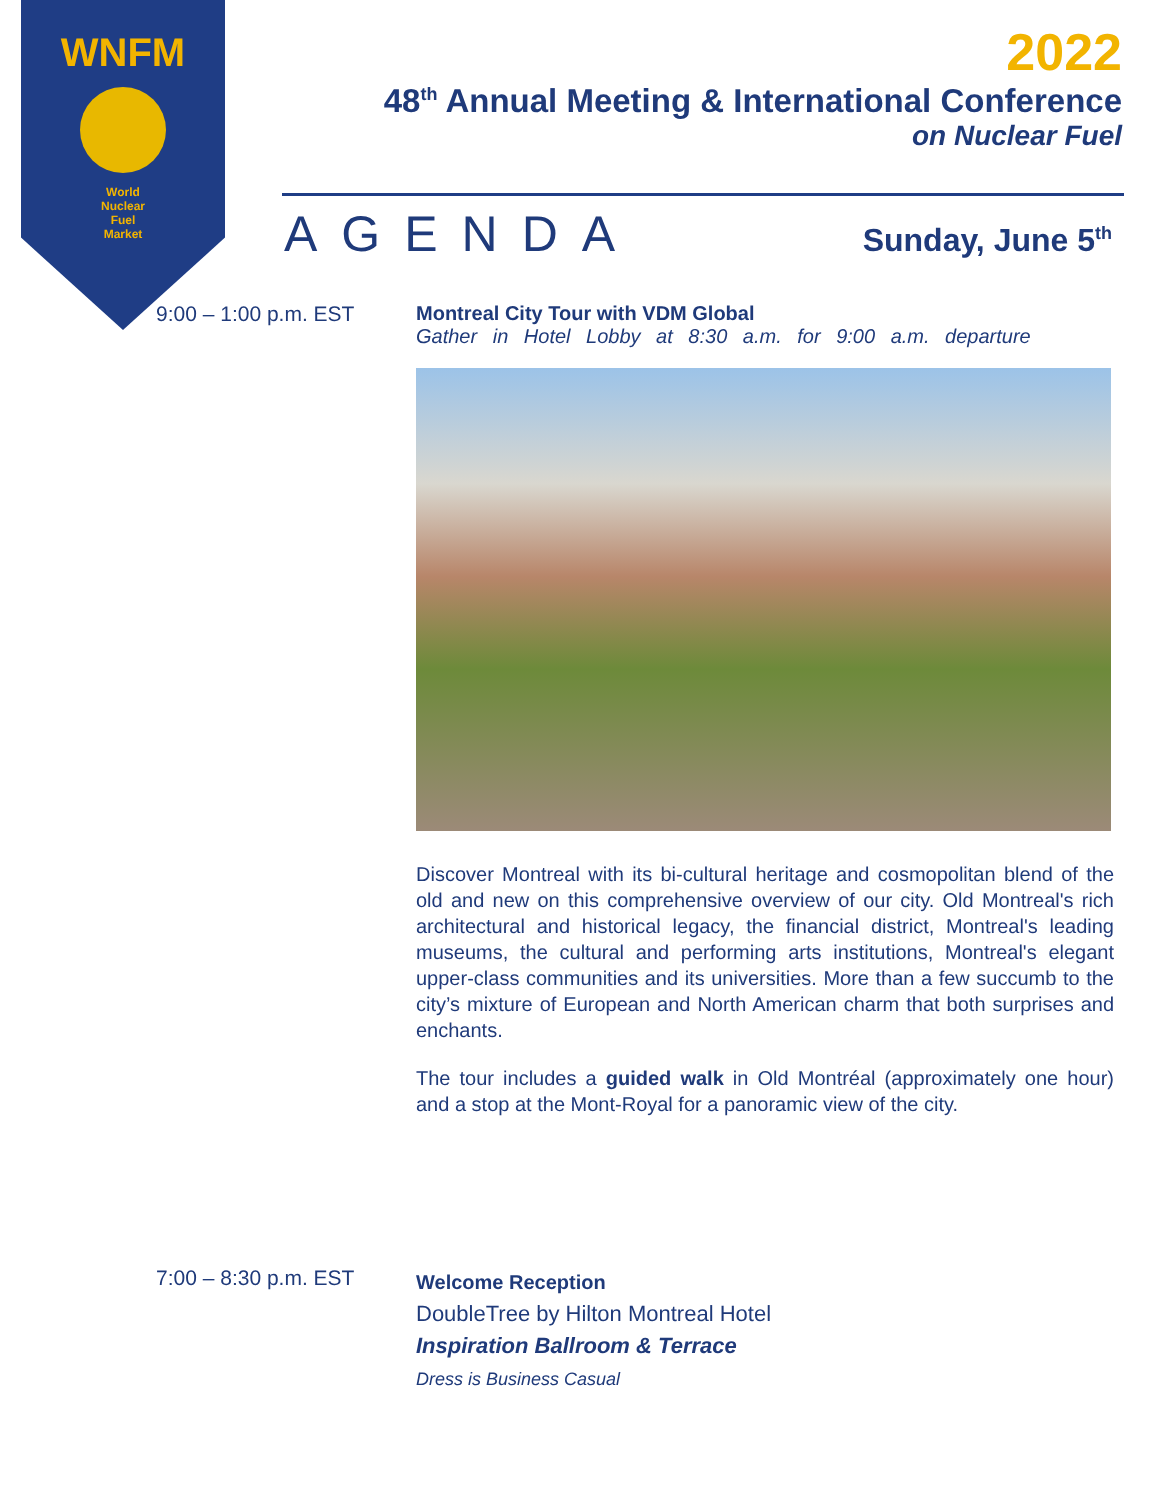WNFM
World
Nuclear
Fuel
Market
2022
48<sup>th</sup> Annual Meeting & International Conference
on Nuclear Fuel
AGENDA Sunday, June 5<sup>th</sup>
9:00 – 1:00 p.m. EST Montreal City Tour with VDM Global
Gather in Hotel Lobby at 8:30 a.m. for 9:00 a.m. departure
Discover Montreal with its bi-cultural heritage and cosmopolitan blend of the old and new on this comprehensive overview of our city. Old Montreal's rich architectural and historical legacy, the financial district, Montreal's leading museums, the cultural and performing arts institutions, Montreal's elegant upper-class communities and its universities. More than a few succumb to the city’s mixture of European and North American charm that both surprises and enchants.
The tour includes a guided walk in Old Montréal (approximately one hour) and a stop at the Mont-Royal for a panoramic view of the city.
7:00 – 8:30 p.m. EST
Welcome Reception
DoubleTree by Hilton Montreal Hotel
Inspiration Ballroom & Terrace
Dress is Business Casual